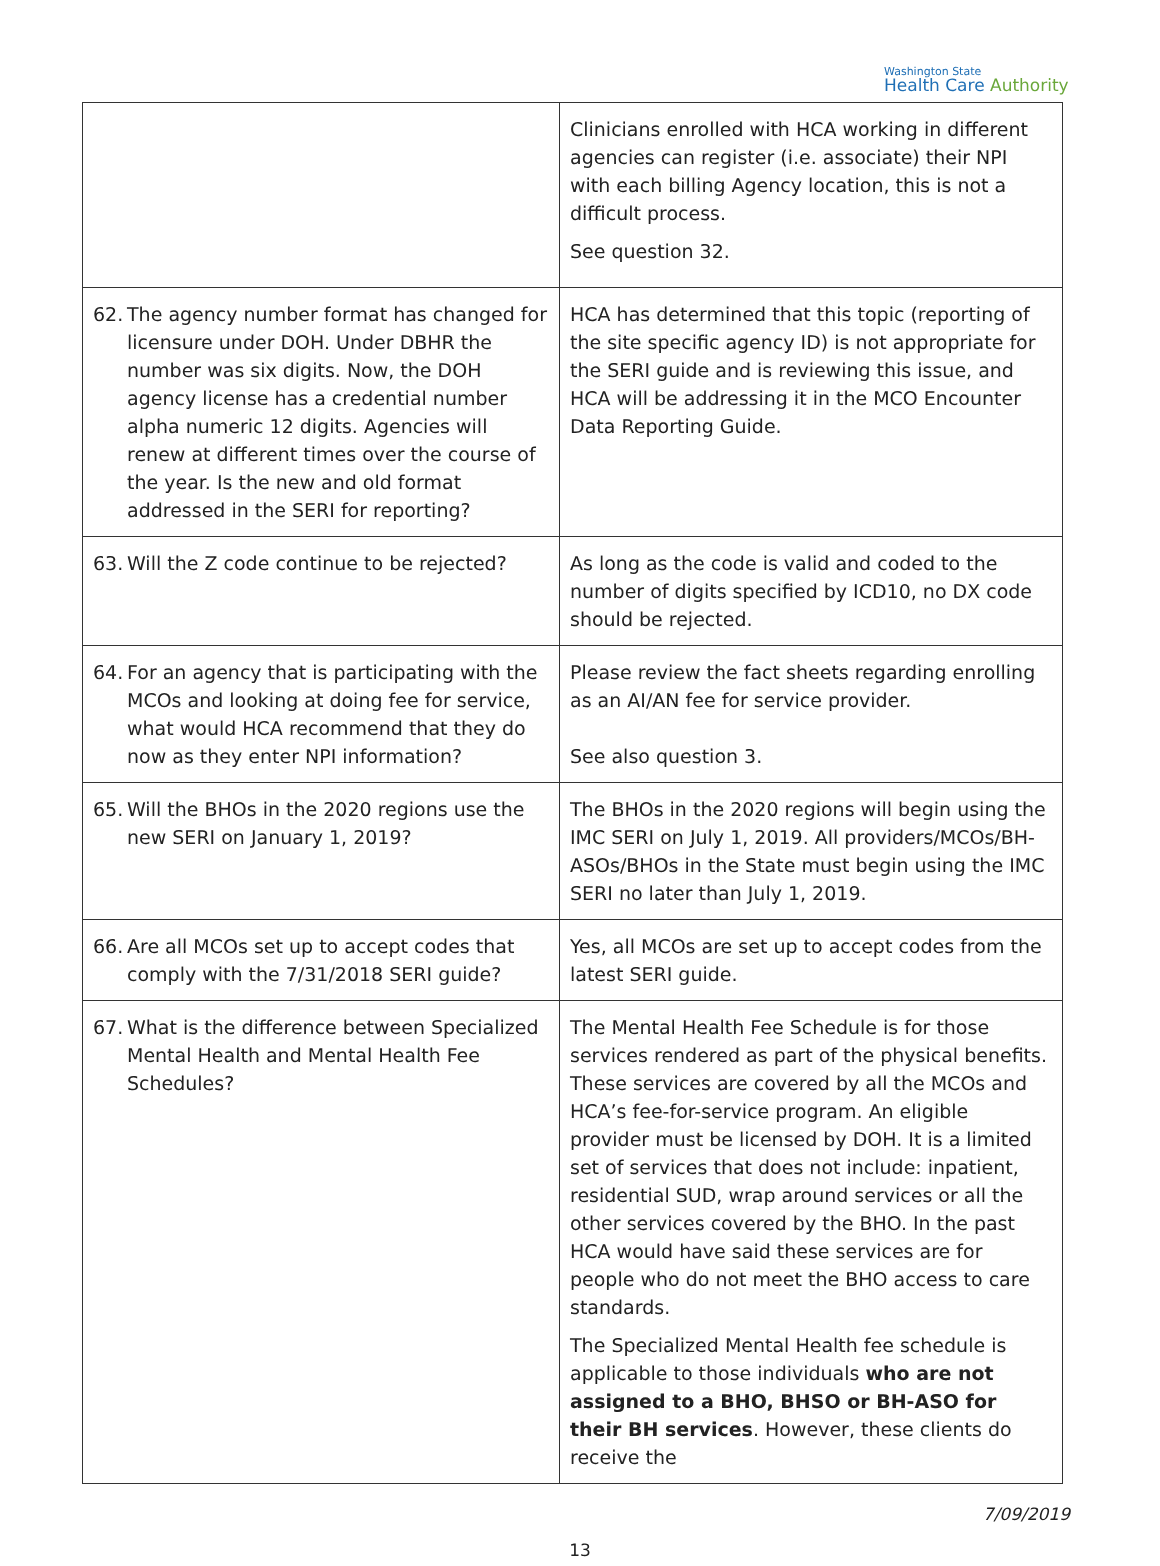Washington State
Health Care Authority
| | Clinicians enrolled with HCA working in different agencies can register (i.e. associate) their NPI with each billing Agency location, this is not a difficult process. See question 32. |
| 62. The agency number format has changed for licensure under DOH. Under DBHR the number was six digits. Now, the DOH agency license has a credential number alpha numeric 12 digits. Agencies will renew at different times over the course of the year. Is the new and old format addressed in the SERI for reporting? | HCA has determined that this topic (reporting of the site specific agency ID) is not appropriate for the SERI guide and is reviewing this issue, and HCA will be addressing it in the MCO Encounter Data Reporting Guide. |
| 63. Will the Z code continue to be rejected? | As long as the code is valid and coded to the number of digits specified by ICD10, no DX code should be rejected. |
| 64. For an agency that is participating with the MCOs and looking at doing fee for service, what would HCA recommend that they do now as they enter NPI information? | Please review the fact sheets regarding enrolling as an AI/AN fee for service provider. See also question 3. |
| 65. Will the BHOs in the 2020 regions use the new SERI on January 1, 2019? | The BHOs in the 2020 regions will begin using the IMC SERI on July 1, 2019. All providers/MCOs/BH-ASOs/BHOs in the State must begin using the IMC SERI no later than July 1, 2019. |
| 66. Are all MCOs set up to accept codes that comply with the 7/31/2018 SERI guide? | Yes, all MCOs are set up to accept codes from the latest SERI guide. |
| 67. What is the difference between Specialized Mental Health and Mental Health Fee Schedules? | The Mental Health Fee Schedule is for those services rendered as part of the physical benefits. These services are covered by all the MCOs and HCA’s fee-for-service program. An eligible provider must be licensed by DOH. It is a limited set of services that does not include: inpatient, residential SUD, wrap around services or all the other services covered by the BHO. In the past HCA would have said these services are for people who do not meet the BHO access to care standards. The Specialized Mental Health fee schedule is applicable to those individuals who are not assigned to a BHO, BHSO or BH-ASO for their BH services . However, these clients do receive the |
7/09/2019
13